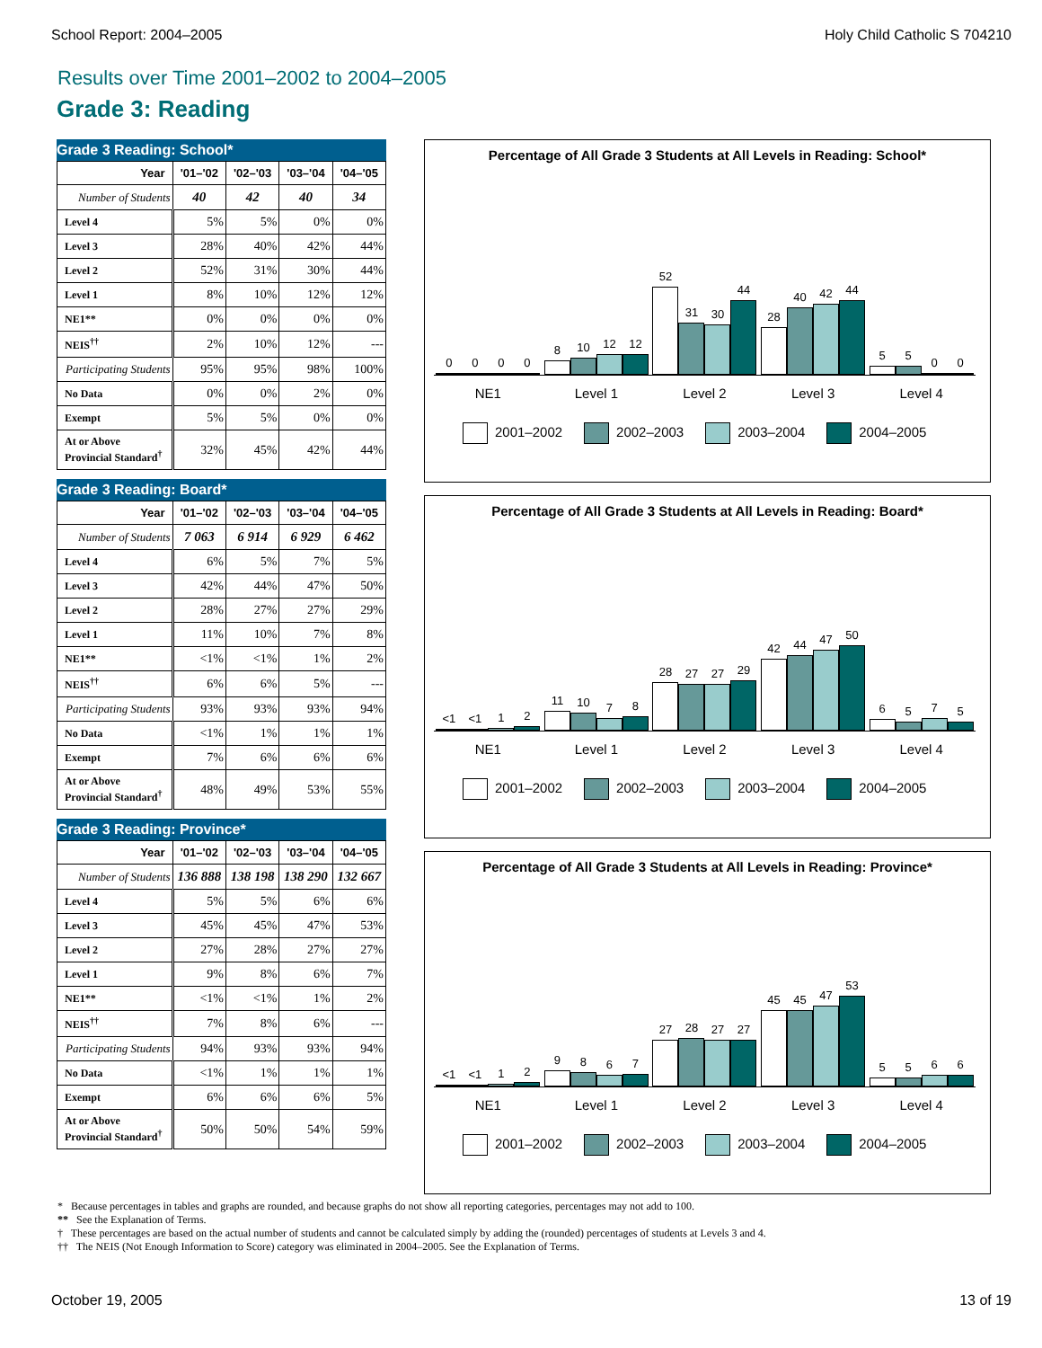School Report: 2004–2005 Holy Child Catholic S 704210
Results over Time 2001–2002 to 2004–2005
Grade 3: Reading
Grade 3 Reading: School*
| Year | '01–'02 | '02–'03 | '03–'04 | '04–'05 |
| --- | --- | --- | --- | --- |
| Number of Students | 40 | 42 | 40 | 34 |
| Level 4 | 5% | 5% | 0% | 0% |
| Level 3 | 28% | 40% | 42% | 44% |
| Level 2 | 52% | 31% | 30% | 44% |
| Level 1 | 8% | 10% | 12% | 12% |
| NE1** | 0% | 0% | 0% | 0% |
| NEIS<sup>††</sup> | 2% | 10% | 12% | --- |
| Participating Students | 95% | 95% | 98% | 100% |
| No Data | 0% | 0% | 2% | 0% |
| Exempt | 5% | 5% | 0% | 0% |
| At or Above Provincial Standard<sup>†</sup> | 32% | 45% | 42% | 44% |
Grade 3 Reading: Board*
| Year | '01–'02 | '02–'03 | '03–'04 | '04–'05 |
| --- | --- | --- | --- | --- |
| Number of Students | 7 063 | 6 914 | 6 929 | 6 462 |
| Level 4 | 6% | 5% | 7% | 5% |
| Level 3 | 42% | 44% | 47% | 50% |
| Level 2 | 28% | 27% | 27% | 29% |
| Level 1 | 11% | 10% | 7% | 8% |
| NE1** | <1% | <1% | 1% | 2% |
| NEIS<sup>††</sup> | 6% | 6% | 5% | --- |
| Participating Students | 93% | 93% | 93% | 94% |
| No Data | <1% | 1% | 1% | 1% |
| Exempt | 7% | 6% | 6% | 6% |
| At or Above Provincial Standard<sup>†</sup> | 48% | 49% | 53% | 55% |
Grade 3 Reading: Province*
| Year | '01–'02 | '02–'03 | '03–'04 | '04–'05 |
| --- | --- | --- | --- | --- |
| Number of Students | 136 888 | 138 198 | 138 290 | 132 667 |
| Level 4 | 5% | 5% | 6% | 6% |
| Level 3 | 45% | 45% | 47% | 53% |
| Level 2 | 27% | 28% | 27% | 27% |
| Level 1 | 9% | 8% | 6% | 7% |
| NE1** | <1% | <1% | 1% | 2% |
| NEIS<sup>††</sup> | 7% | 8% | 6% | --- |
| Participating Students | 94% | 93% | 93% | 94% |
| No Data | <1% | 1% | 1% | 1% |
| Exempt | 6% | 6% | 6% | 5% |
| At or Above Provincial Standard<sup>†</sup> | 50% | 50% | 54% | 59% |
Percentage of All Grade 3 Students at All Levels in Reading: School*
0
0
0
0
8
10
12
12
52
31
30
44
28
40
42
44
5
5
0
0
NE1 Level 1 Level 2 Level 3 Level 4
2001–2002 2002–2003 2003–2004 2004–2005
Percentage of All Grade 3 Students at All Levels in Reading: Board*
<1
<1
1
2
11
10
7
8
28
27
27
29
42
44
47
50
6
5
7
5
NE1 Level 1 Level 2 Level 3 Level 4
2001–2002 2002–2003 2003–2004 2004–2005
Percentage of All Grade 3 Students at All Levels in Reading: Province*
<1
<1
1
2
9
8
6
7
27
28
27
27
45
45
47
53
5
5
6
6
NE1 Level 1 Level 2 Level 3 Level 4
2001–2002 2002–2003 2003–2004 2004–2005
* Because percentages in tables and graphs are rounded, and because graphs do not show all reporting categories, percentages may not add to 100.
** See the Explanation of Terms.
† These percentages are based on the actual number of students and cannot be calculated simply by adding the (rounded) percentages of students at Levels 3 and 4.
†† The NEIS (Not Enough Information to Score) category was eliminated in 2004–2005. See the Explanation of Terms.
October 19, 2005 13 of 19